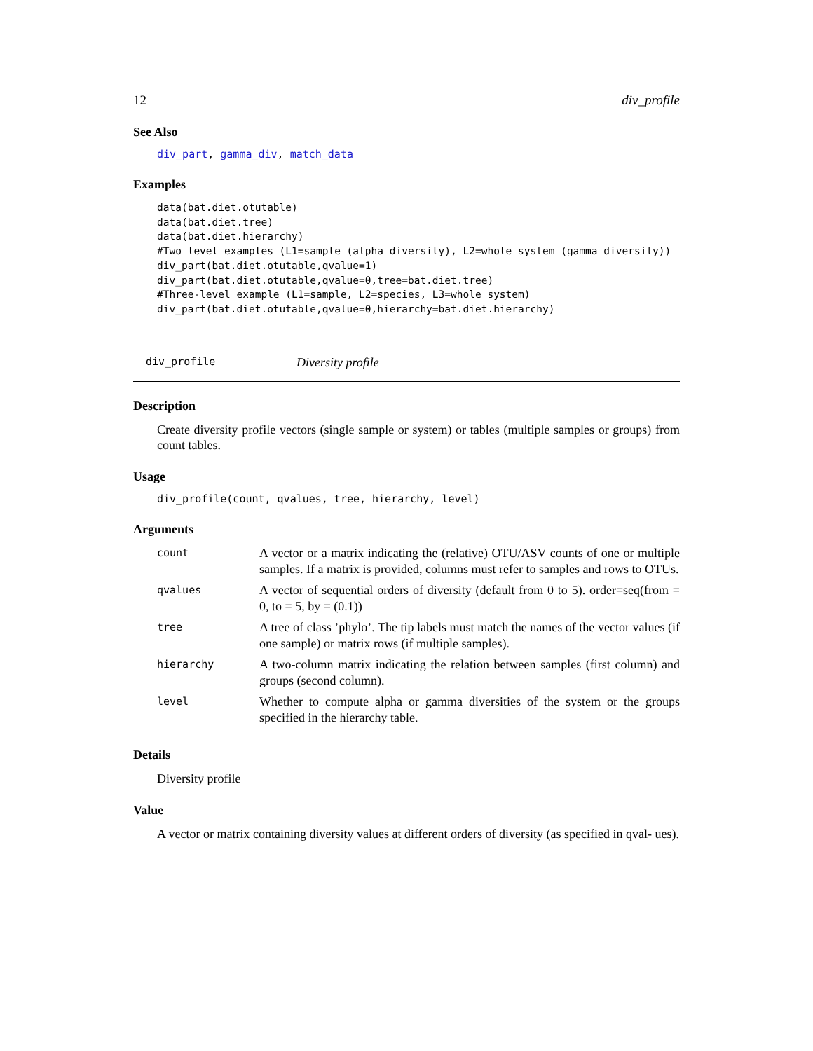12 div_profile
See Also
div_part, gamma_div, match_data
Examples
data(bat.diet.otutable)
data(bat.diet.tree)
data(bat.diet.hierarchy)
#Two level examples (L1=sample (alpha diversity), L2=whole system (gamma diversity))
div_part(bat.diet.otutable,qvalue=1)
div_part(bat.diet.otutable,qvalue=0,tree=bat.diet.tree)
#Three-level example (L1=sample, L2=species, L3=whole system)
div_part(bat.diet.otutable,qvalue=0,hierarchy=bat.diet.hierarchy)
div_profile Diversity profile
Description
Create diversity profile vectors (single sample or system) or tables (multiple samples or groups) from count tables.
Usage
div_profile(count, qvalues, tree, hierarchy, level)
Arguments
| count | A vector or a matrix indicating the (relative) OTU/ASV counts of one or multiple samples. If a matrix is provided, columns must refer to samples and rows to OTUs. |
| qvalues | A vector of sequential orders of diversity (default from 0 to 5). order=seq(from = 0, to = 5, by = (0.1)) |
| tree | A tree of class ’phylo’. The tip labels must match the names of the vector values (if one sample) or matrix rows (if multiple samples). |
| hierarchy | A two-column matrix indicating the relation between samples (first column) and groups (second column). |
| level | Whether to compute alpha or gamma diversities of the system or the groups specified in the hierarchy table. |
Details
Diversity profile
Value
A vector or matrix containing diversity values at different orders of diversity (as specified in qval- ues).